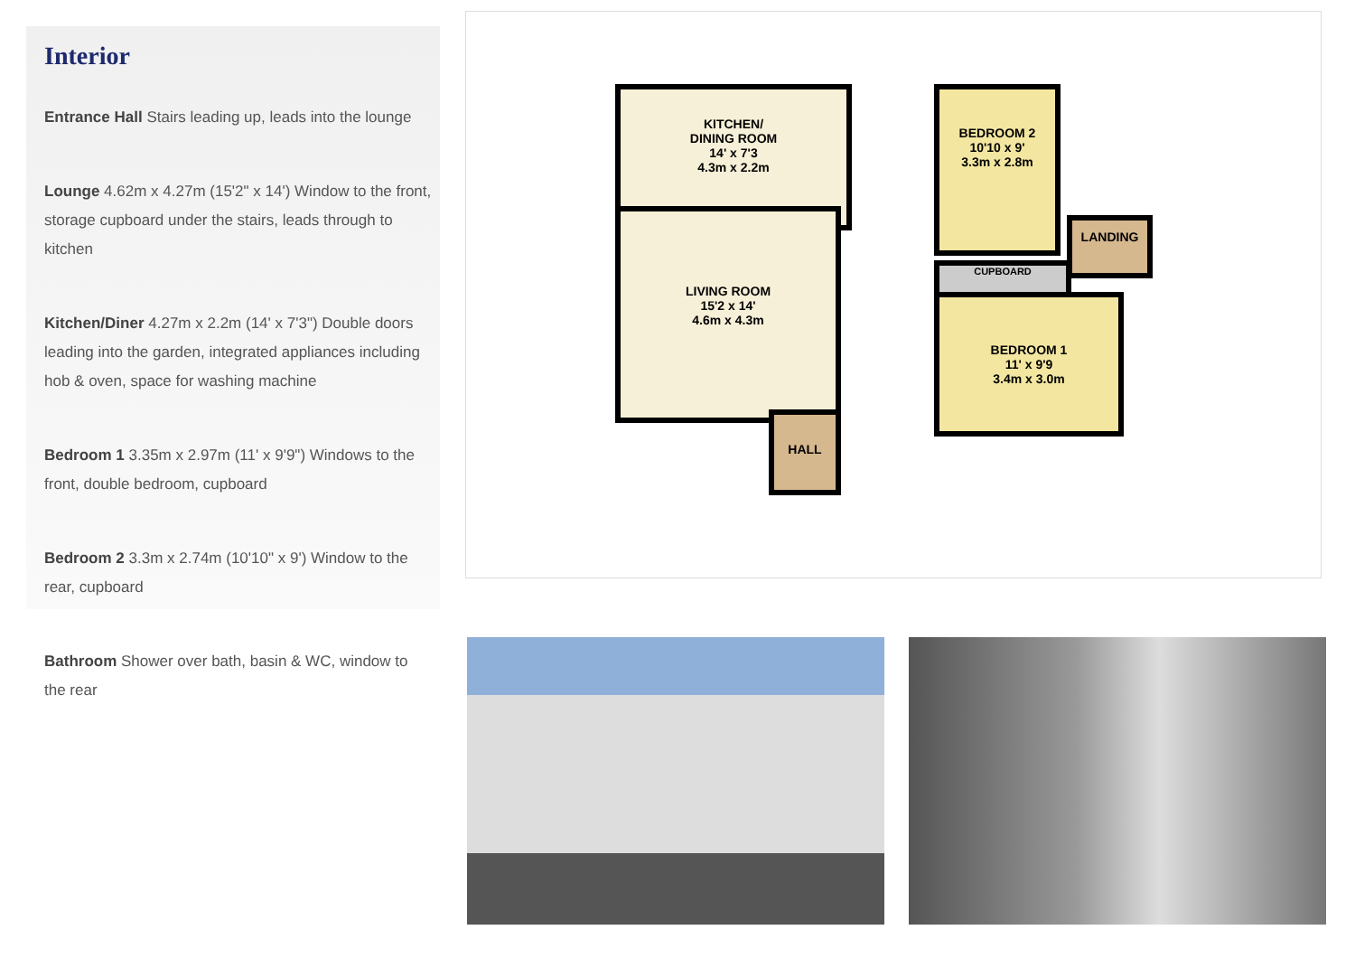Interior
Entrance Hall Stairs leading up, leads into the lounge
Lounge 4.62m x 4.27m (15'2" x 14') Window to the front, storage cupboard under the stairs, leads through to kitchen
Kitchen/Diner 4.27m x 2.2m (14' x 7'3") Double doors leading into the garden, integrated appliances including hob & oven, space for washing machine
Bedroom 1 3.35m x 2.97m (11' x 9'9") Windows to the front, double bedroom, cupboard
Bedroom 2 3.3m x 2.74m (10'10" x 9') Window to the rear, cupboard
Bathroom Shower over bath, basin & WC, window to the rear
KITCHEN/
DINING ROOM
14' x 7'3
4.3m x 2.2m
LIVING ROOM
15'2 x 14'
4.6m x 4.3m
HALL
BEDROOM 2
10'10 x 9'
3.3m x 2.8m
LANDING
CUPBOARD
BEDROOM 1
11' x 9'9
3.4m x 3.0m